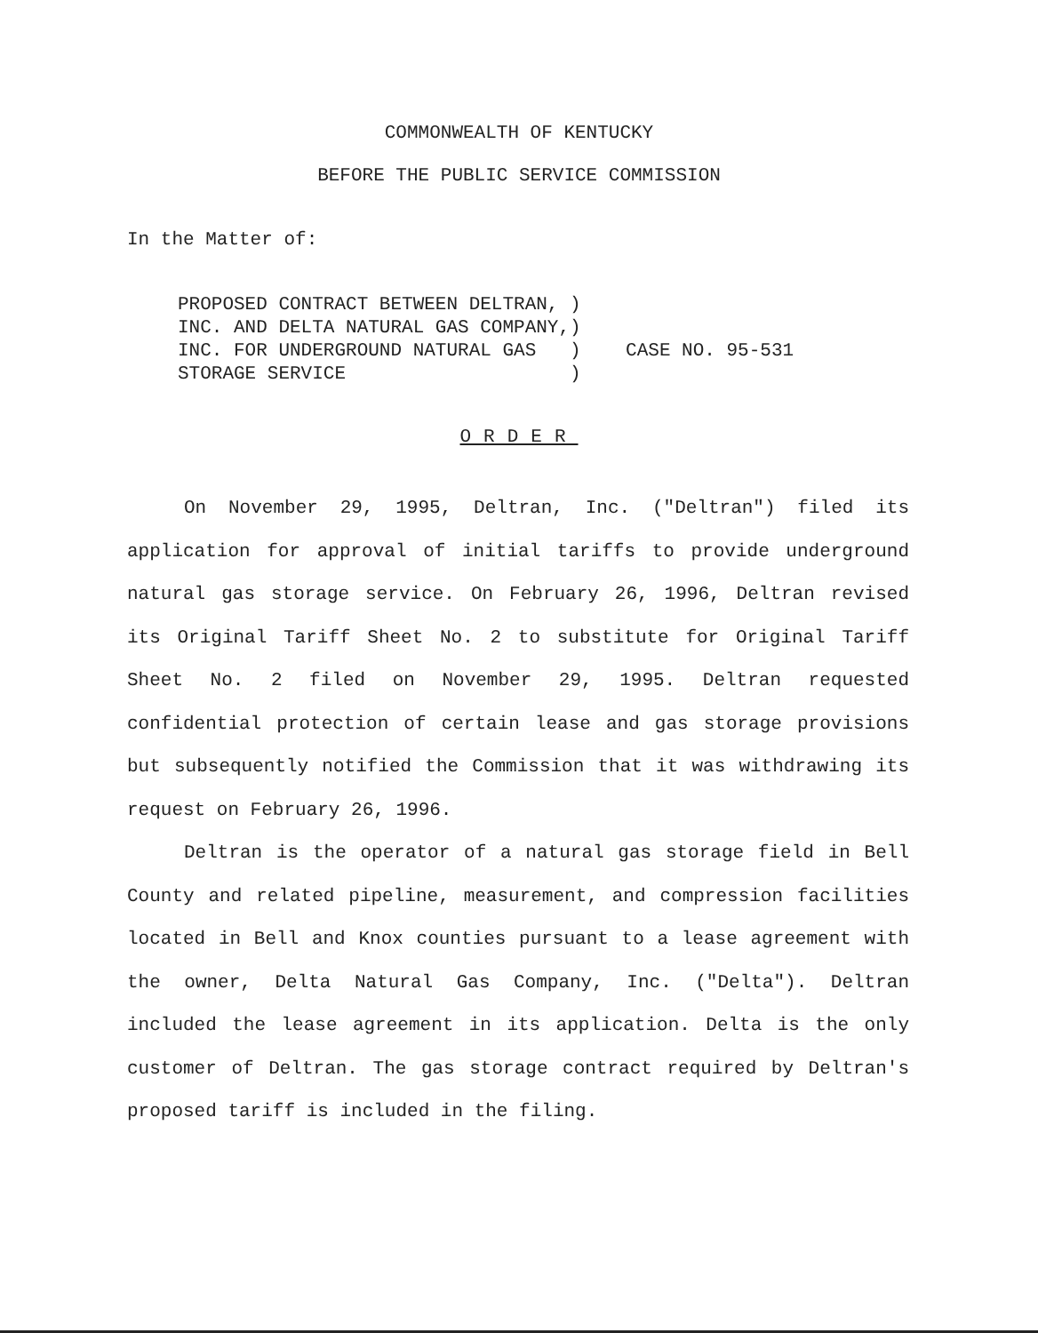COMMONWEALTH OF KENTUCKY
BEFORE THE PUBLIC SERVICE COMMISSION
In the Matter of:
PROPOSED CONTRACT BETWEEN DELTRAN, ) INC. AND DELTA NATURAL GAS COMPANY,) INC. FOR UNDERGROUND NATURAL GAS ) CASE NO. 95-531 STORAGE SERVICE )
ORDER
On November 29, 1995, Deltran, Inc. ("Deltran") filed its application for approval of initial tariffs to provide underground natural gas storage service. On February 26, 1996, Deltran revised its Original Tariff Sheet No. 2 to substitute for Original Tariff Sheet No. 2 filed on November 29, 1995. Deltran requested confidential protection of certain lease and gas storage provisions but subsequently notified the Commission that it was withdrawing its request on February 26, 1996.
Deltran is the operator of a natural gas storage field in Bell County and related pipeline, measurement, and compression facilities located in Bell and Knox counties pursuant to a lease agreement with the owner, Delta Natural Gas Company, Inc. ("Delta"). Deltran included the lease agreement in its application. Delta is the only customer of Deltran. The gas storage contract required by Deltran's proposed tariff is included in the filing.